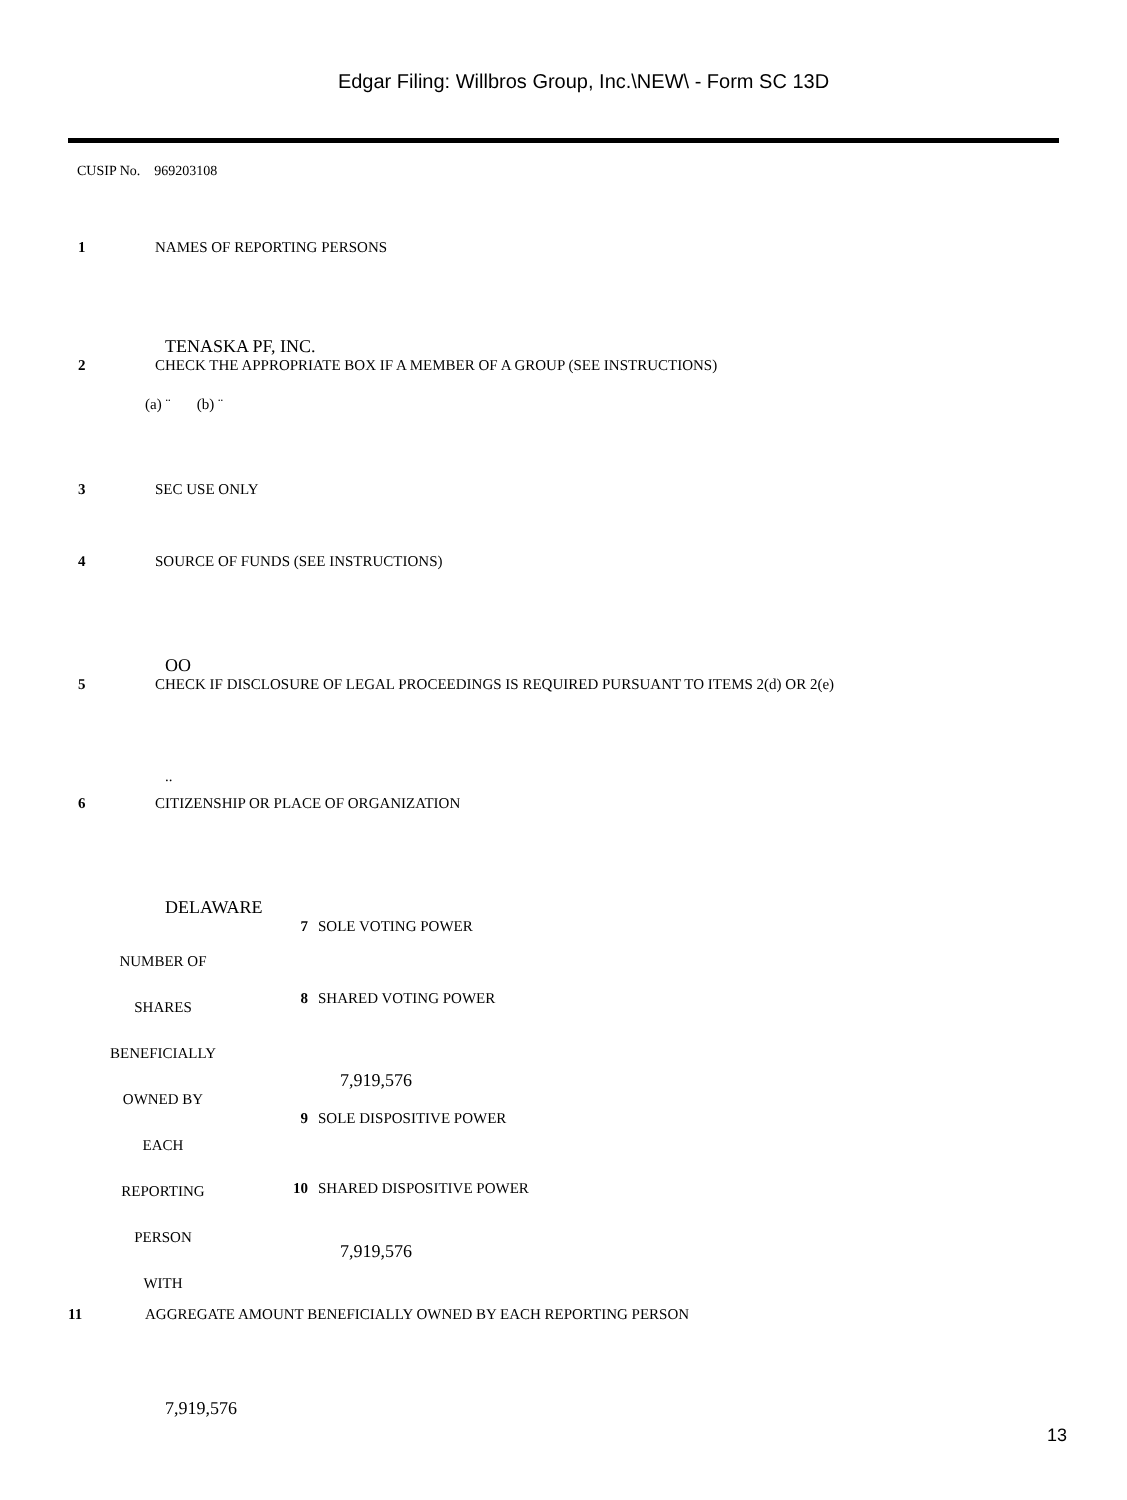Edgar Filing: Willbros Group, Inc.\NEW\ - Form SC 13D
CUSIP No. 969203108
1 NAMES OF REPORTING PERSONS
TENASKA PF, INC.
2 CHECK THE APPROPRIATE BOX IF A MEMBER OF A GROUP (SEE INSTRUCTIONS)
(a) ¨ (b) ¨
3 SEC USE ONLY
4 SOURCE OF FUNDS (SEE INSTRUCTIONS)
OO
5 CHECK IF DISCLOSURE OF LEGAL PROCEEDINGS IS REQUIRED PURSUANT TO ITEMS 2(d) OR 2(e)
..
6 CITIZENSHIP OR PLACE OF ORGANIZATION
DELAWARE
| NUMBER OF SHARES BENEFICIALLY OWNED BY EACH REPORTING PERSON WITH | 7 | SOLE VOTING POWER |
| | 8 | SHARED VOTING POWER 7,919,576 |
| | 9 | SOLE DISPOSITIVE POWER |
| | 10 | SHARED DISPOSITIVE POWER 7,919,576 |
11 AGGREGATE AMOUNT BENEFICIALLY OWNED BY EACH REPORTING PERSON
7,919,576
13